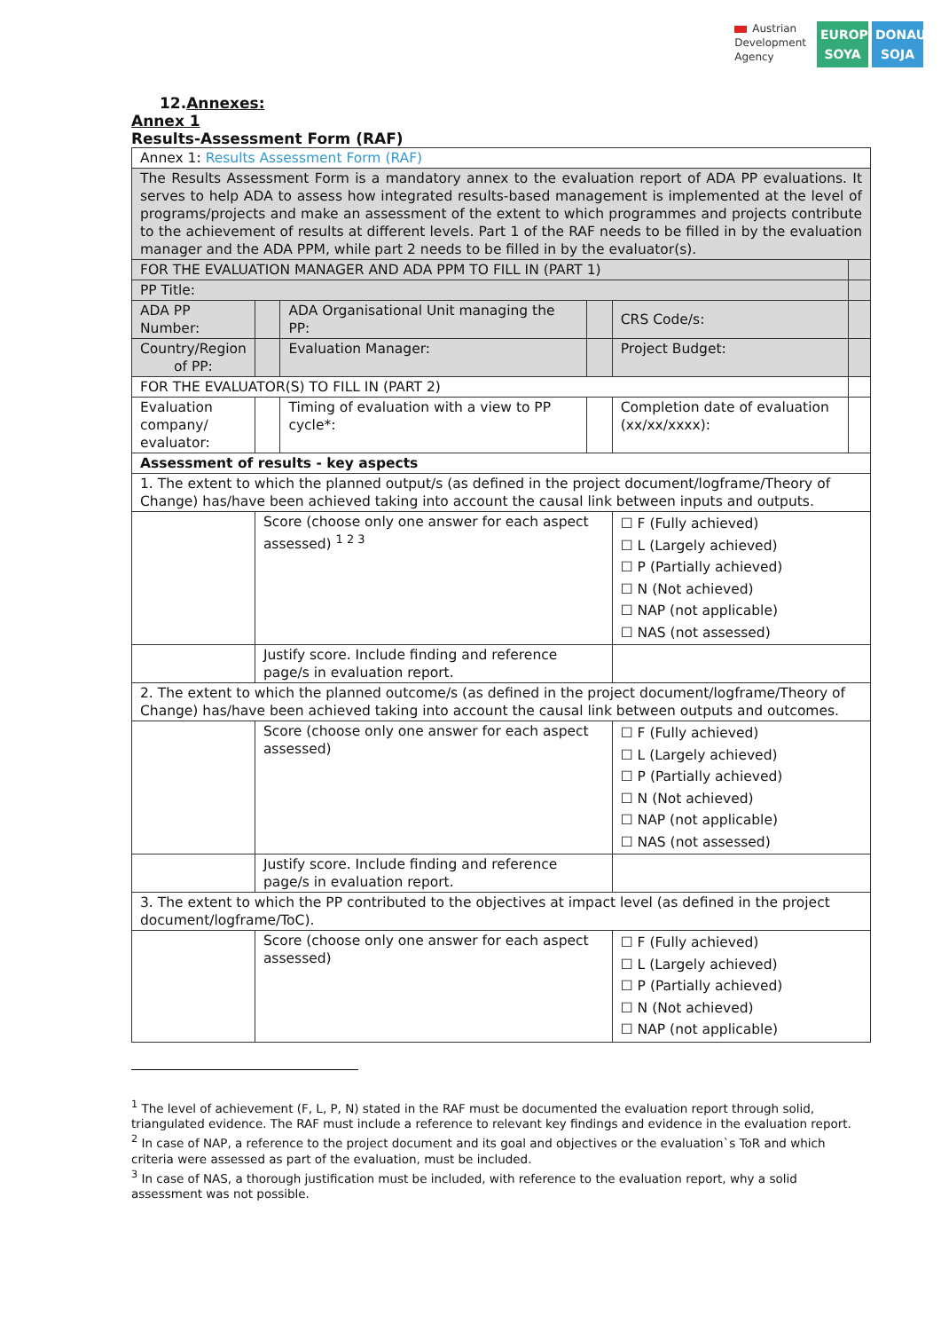Austrian
Development
Agency
EUROPE SOYA
DONAU SOJA
12.Annexes:
Annex 1
Results-Assessment Form (RAF)
| Annex 1: Results Assessment Form (RAF) | | | | | |
| The Results Assessment Form is a mandatory annex to the evaluation report of ADA PP evaluations. It serves to help ADA to assess how integrated results-based management is implemented at the level of programs/projects and make an assessment of the extent to which programmes and projects contribute to the achievement of results at different levels. Part 1 of the RAF needs to be filled in by the evaluation manager and the ADA PPM, while part 2 needs to be filled in by the evaluator(s). | | | | | |
| FOR THE EVALUATION MANAGER AND ADA PPM TO FILL IN (PART 1) | | | | | |
| PP Title: | | | | | |
| ADA PP Number: | | ADA Organisational Unit managing the PP: | | CRS Code/s: | |
| Country/Region of PP: | | Evaluation Manager: | | Project Budget: | |
| FOR THE EVALUATOR(S) TO FILL IN (PART 2) | | | | | |
| Evaluation company/ evaluator: | | Timing of evaluation with a view to PP cycle*: | | Completion date of evaluation (xx/xx/xxxx): | |
| Assessment of results - key aspects | | | | | |
| 1. The extent to which the planned output/s (as defined in the project document/logframe/Theory of Change) has/have been achieved taking into account the causal link between inputs and outputs. | | | | | |
| | Score (choose only one answer for each aspect assessed) <sup>1 2 3</sup> | | | ☐ F (Fully achieved) ☐ L (Largely achieved) ☐ P (Partially achieved) ☐ N (Not achieved) ☐ NAP (not applicable) ☐ NAS (not assessed) | |
| | Justify score. Include finding and reference page/s in evaluation report. | | | | |
| 2. The extent to which the planned outcome/s (as defined in the project document/logframe/Theory of Change) has/have been achieved taking into account the causal link between outputs and outcomes. | | | | | |
| | Score (choose only one answer for each aspect assessed) | | | ☐ F (Fully achieved) ☐ L (Largely achieved) ☐ P (Partially achieved) ☐ N (Not achieved) ☐ NAP (not applicable) ☐ NAS (not assessed) | |
| | Justify score. Include finding and reference page/s in evaluation report. | | | | |
| 3. The extent to which the PP contributed to the objectives at impact level (as defined in the project document/logframe/ToC). | | | | | |
| | Score (choose only one answer for each aspect assessed) | | | ☐ F (Fully achieved) ☐ L (Largely achieved) ☐ P (Partially achieved) ☐ N (Not achieved) ☐ NAP (not applicable) | |
<sup>1</sup> The level of achievement (F, L, P, N) stated in the RAF must be documented the evaluation report through solid, triangulated evidence. The RAF must include a reference to relevant key findings and evidence in the evaluation report.
<sup>2</sup> In case of NAP, a reference to the project document and its goal and objectives or the evaluation`s ToR and which criteria were assessed as part of the evaluation, must be included.
<sup>3</sup> In case of NAS, a thorough justification must be included, with reference to the evaluation report, why a solid assessment was not possible.